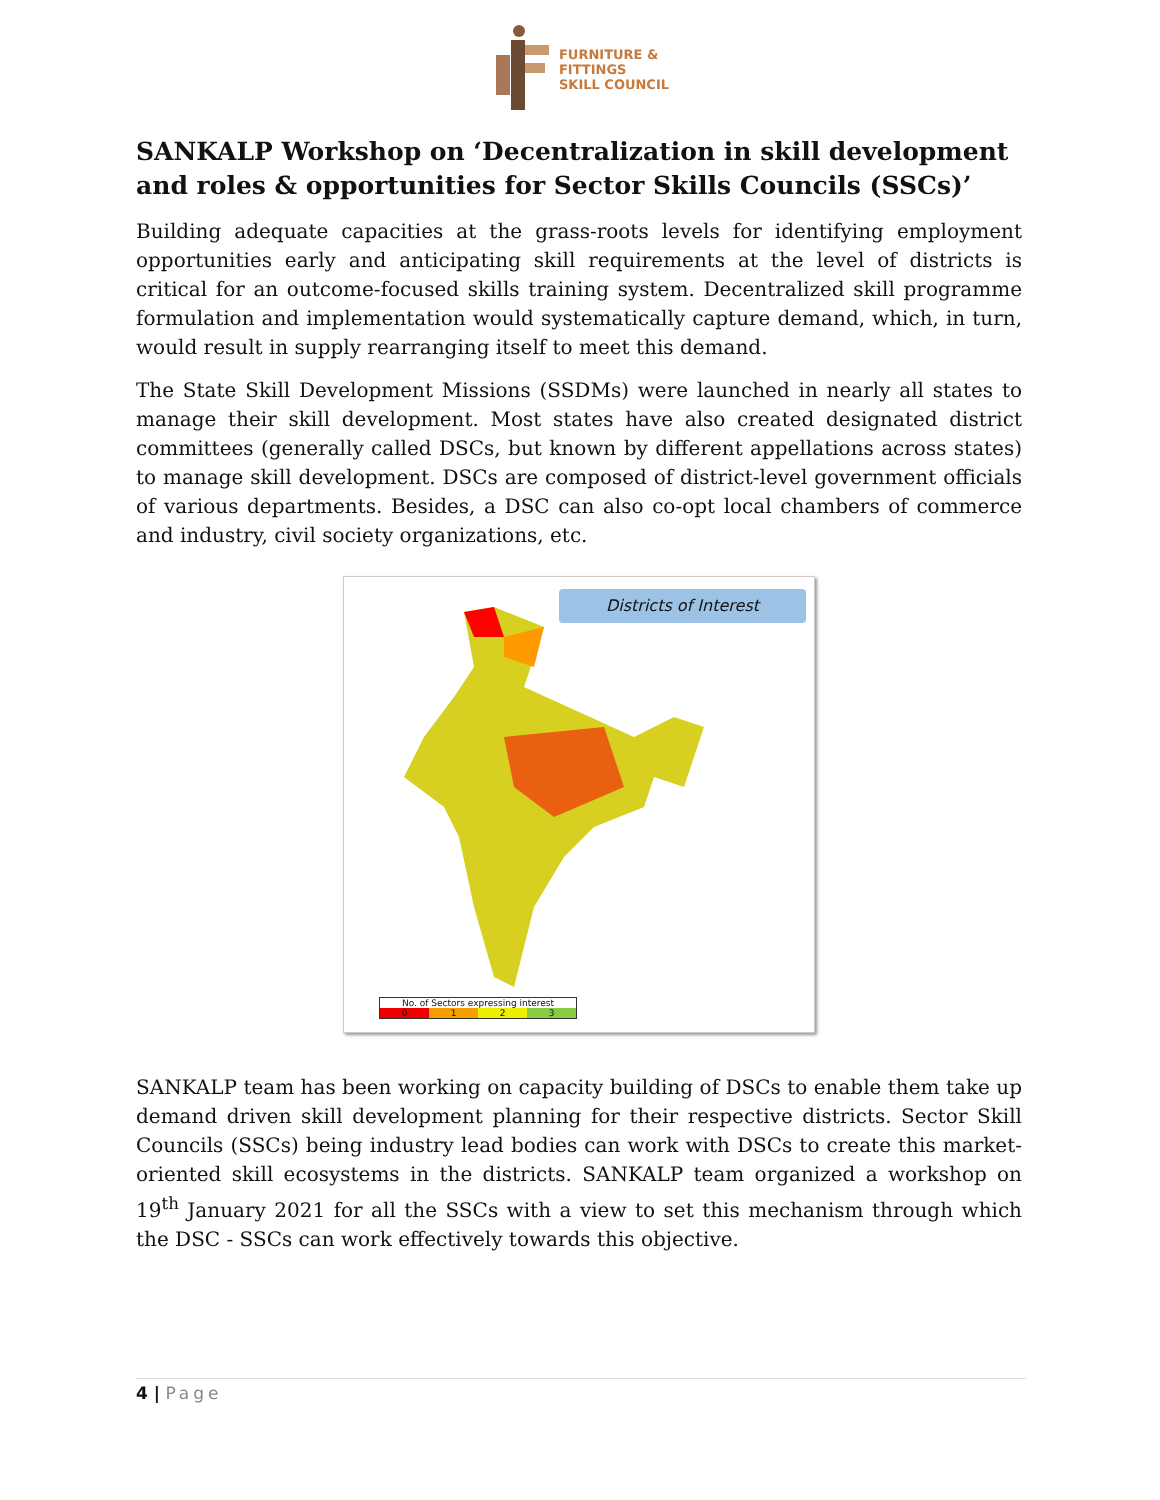FURNITURE &
FITTINGS
SKILL COUNCIL
SANKALP Workshop on ‘Decentralization in skill development and roles & opportunities for Sector Skills Councils (SSCs)’
Building adequate capacities at the grass-roots levels for identifying employment opportunities early and anticipating skill requirements at the level of districts is critical for an outcome-focused skills training system. Decentralized skill programme formulation and implementation would systematically capture demand, which, in turn, would result in supply rearranging itself to meet this demand.
The State Skill Development Missions (SSDMs) were launched in nearly all states to manage their skill development. Most states have also created designated district committees (generally called DSCs, but known by different appellations across states) to manage skill development. DSCs are composed of district-level government officials of various departments. Besides, a DSC can also co-opt local chambers of commerce and industry, civil society organizations, etc.
Districts of Interest
No. of Sectors expressing interest
0123
SANKALP team has been working on capacity building of DSCs to enable them take up demand driven skill development planning for their respective districts. Sector Skill Councils (SSCs) being industry lead bodies can work with DSCs to create this market-oriented skill ecosystems in the districts. SANKALP team organized a workshop on 19<sup>th</sup> January 2021 for all the SSCs with a view to set this mechanism through which the DSC - SSCs can work effectively towards this objective.
4 | Page